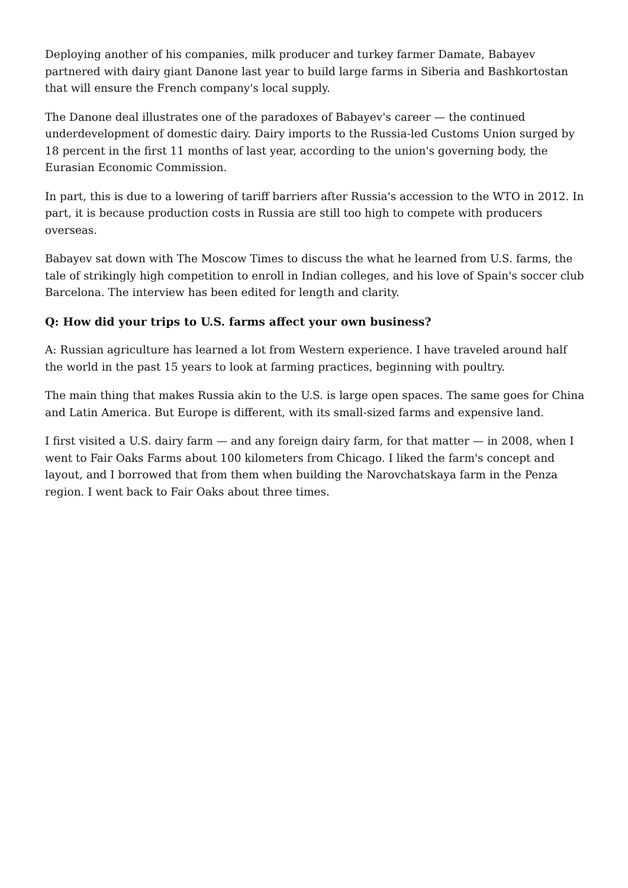Deploying another of his companies, milk producer and turkey farmer Damate, Babayev partnered with dairy giant Danone last year to build large farms in Siberia and Bashkortostan that will ensure the French company's local supply.
The Danone deal illustrates one of the paradoxes of Babayev's career — the continued underdevelopment of domestic dairy. Dairy imports to the Russia-led Customs Union surged by 18 percent in the first 11 months of last year, according to the union's governing body, the Eurasian Economic Commission.
In part, this is due to a lowering of tariff barriers after Russia's accession to the WTO in 2012. In part, it is because production costs in Russia are still too high to compete with producers overseas.
Babayev sat down with The Moscow Times to discuss the what he learned from U.S. farms, the tale of strikingly high competition to enroll in Indian colleges, and his love of Spain's soccer club Barcelona. The interview has been edited for length and clarity.
Q: How did your trips to U.S. farms affect your own business?
A: Russian agriculture has learned a lot from Western experience. I have traveled around half the world in the past 15 years to look at farming practices, beginning with poultry.
The main thing that makes Russia akin to the U.S. is large open spaces. The same goes for China and Latin America. But Europe is different, with its small-sized farms and expensive land.
I first visited a U.S. dairy farm — and any foreign dairy farm, for that matter — in 2008, when I went to Fair Oaks Farms about 100 kilometers from Chicago. I liked the farm's concept and layout, and I borrowed that from them when building the Narovchatskaya farm in the Penza region. I went back to Fair Oaks about three times.